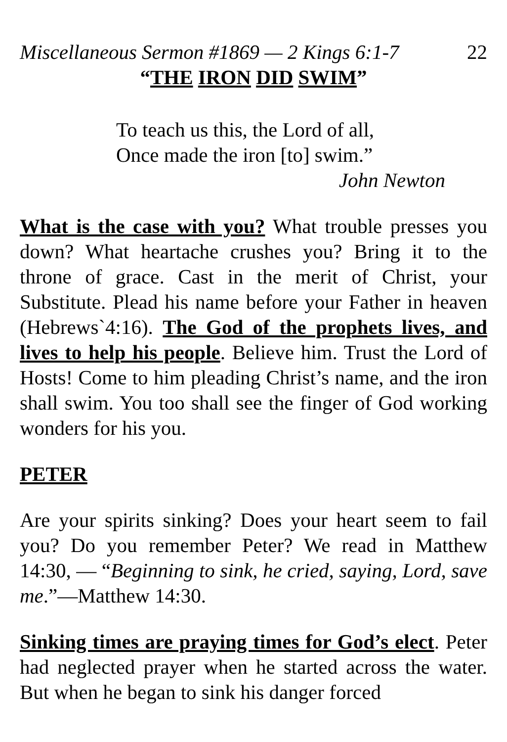Miscellaneous Sermon #1869 — 2 Kings 6:1-7 22
“THE IRON DID SWIM”
To teach us this, the Lord of all,
Once made the iron [to] swim.”
John Newton
What is the case with you? What trouble presses you down? What heartache crushes you? Bring it to the throne of grace. Cast in the merit of Christ, your Substitute. Plead his name before your Father in heaven (Hebrews`4:16). The God of the prophets lives, and lives to help his people. Believe him. Trust the Lord of Hosts! Come to him pleading Christ’s name, and the iron shall swim. You too shall see the finger of God working wonders for his you.
PETER
Are your spirits sinking? Does your heart seem to fail you? Do you remember Peter? We read in Matthew 14:30, — “Beginning to sink, he cried, saying, Lord, save me.”—Matthew 14:30.
Sinking times are praying times for God’s elect. Peter had neglected prayer when he started across the water. But when he began to sink his danger forced